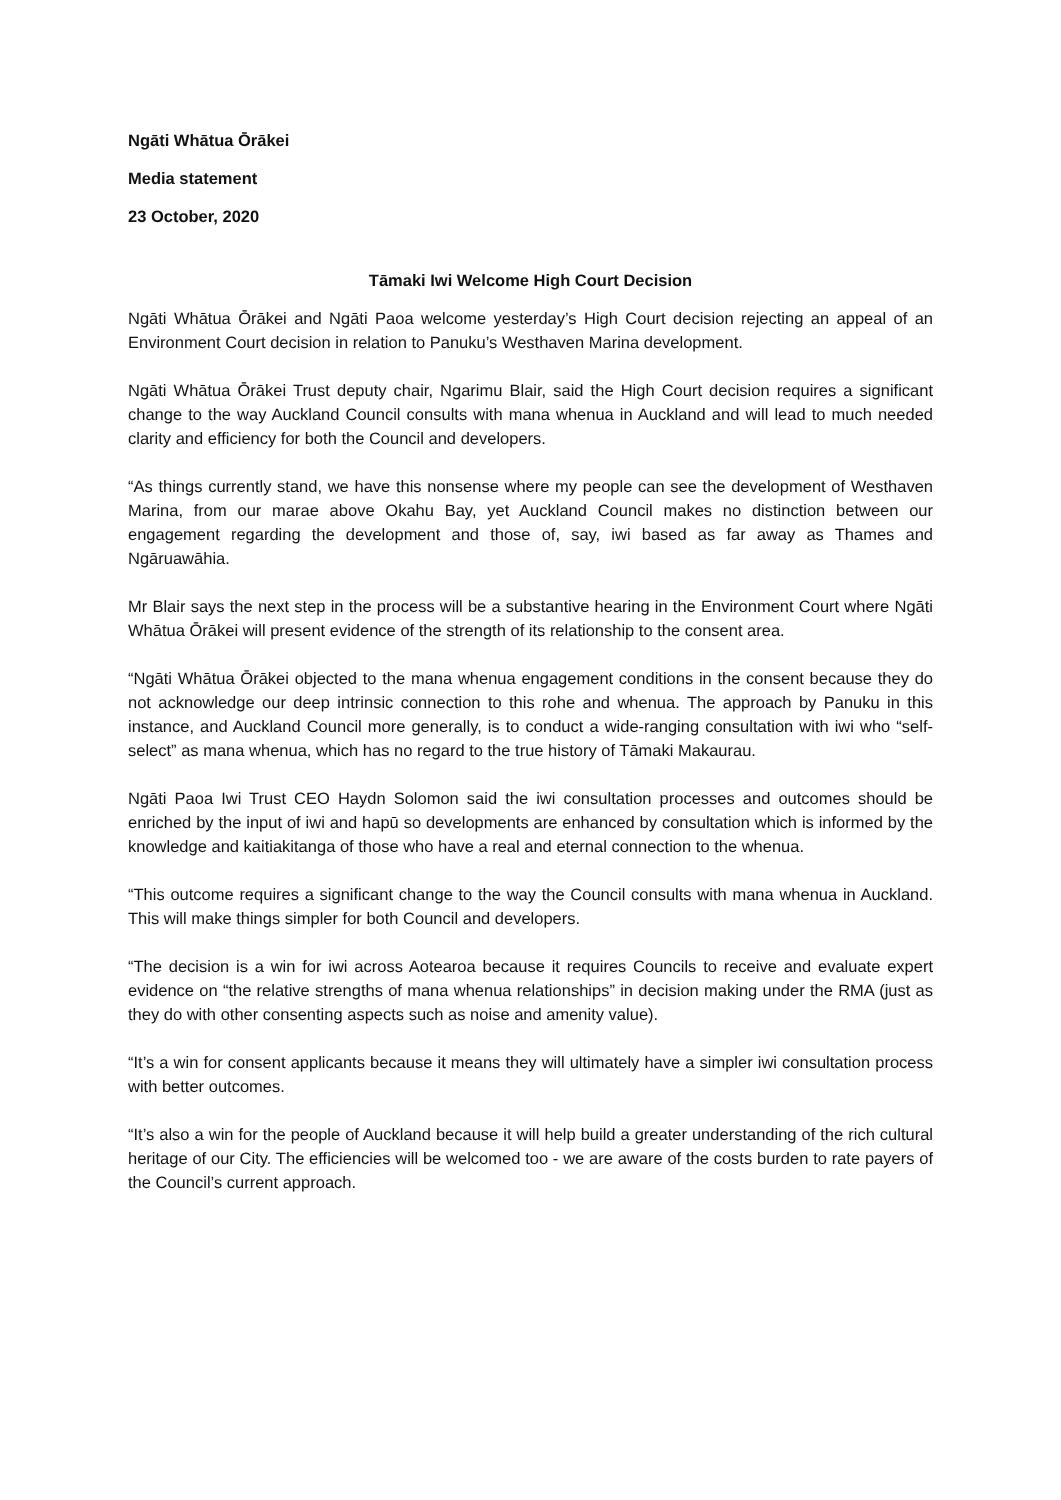Ngāti Whātua Ōrākei
Media statement
23 October, 2020
Tāmaki Iwi Welcome High Court Decision
Ngāti Whātua Ōrākei and Ngāti Paoa welcome yesterday’s High Court decision rejecting an appeal of an Environment Court decision in relation to Panuku’s Westhaven Marina development.
Ngāti Whātua Ōrākei Trust deputy chair, Ngarimu Blair, said the High Court decision requires a significant change to the way Auckland Council consults with mana whenua in Auckland and will lead to much needed clarity and efficiency for both the Council and developers.
“As things currently stand, we have this nonsense where my people can see the development of Westhaven Marina, from our marae above Okahu Bay, yet Auckland Council makes no distinction between our engagement regarding the development and those of, say, iwi based as far away as Thames and Ngāruawāhia.
Mr Blair says the next step in the process will be a substantive hearing in the Environment Court where Ngāti Whātua Ōrākei will present evidence of the strength of its relationship to the consent area.
“Ngāti Whātua Ōrākei objected to the mana whenua engagement conditions in the consent because they do not acknowledge our deep intrinsic connection to this rohe and whenua. The approach by Panuku in this instance, and Auckland Council more generally, is to conduct a wide-ranging consultation with iwi who “self-select” as mana whenua, which has no regard to the true history of Tāmaki Makaurau.
Ngāti Paoa Iwi Trust CEO Haydn Solomon said the iwi consultation processes and outcomes should be enriched by the input of iwi and hapū so developments are enhanced by consultation which is informed by the knowledge and kaitiakitanga of those who have a real and eternal connection to the whenua.
“This outcome requires a significant change to the way the Council consults with mana whenua in Auckland. This will make things simpler for both Council and developers.
“The decision is a win for iwi across Aotearoa because it requires Councils to receive and evaluate expert evidence on “the relative strengths of mana whenua relationships” in decision making under the RMA (just as they do with other consenting aspects such as noise and amenity value).
“It’s a win for consent applicants because it means they will ultimately have a simpler iwi consultation process with better outcomes.
“It’s also a win for the people of Auckland because it will help build a greater understanding of the rich cultural heritage of our City. The efficiencies will be welcomed too - we are aware of the costs burden to rate payers of the Council’s current approach.